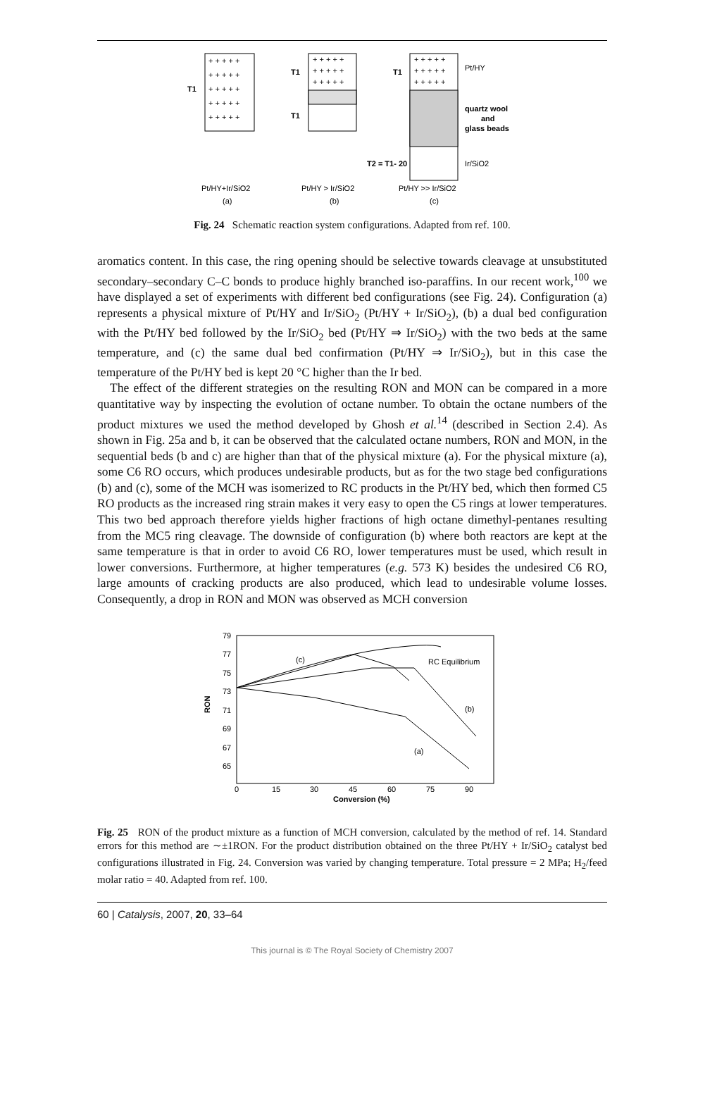+ + + + +
+ + + + +
+ + + + +
+ + + + +
+ + + + +
T1
+ + + + +
+ + + + +
+ + + + +
T1
T1
+ + + + +
+ + + + +
+ + + + +
T1
Pt/HY
quartz wool
and
glass beads
T2 = T1- 20
Ir/SiO2
Pt/HY+Ir/SiO2
(a)
Pt/HY > Ir/SiO2
(b)
Pt/HY >> Ir/SiO2
(c)
Fig. 24 Schematic reaction system configurations. Adapted from ref. 100.
aromatics content. In this case, the ring opening should be selective towards cleavage at unsubstituted secondary–secondary C–C bonds to produce highly branched iso-paraffins. In our recent work,<sup>100</sup> we have displayed a set of experiments with different bed configurations (see Fig. 24). Configuration (a) represents a physical mixture of Pt/HY and Ir/SiO<sub>2</sub> (Pt/HY + Ir/SiO<sub>2</sub>), (b) a dual bed configuration with the Pt/HY bed followed by the Ir/SiO<sub>2</sub> bed (Pt/HY ⇒ Ir/SiO<sub>2</sub>) with the two beds at the same temperature, and (c) the same dual bed confirmation (Pt/HY ⇒ Ir/SiO<sub>2</sub>), but in this case the temperature of the Pt/HY bed is kept 20 °C higher than the Ir bed.
The effect of the different strategies on the resulting RON and MON can be compared in a more quantitative way by inspecting the evolution of octane number. To obtain the octane numbers of the product mixtures we used the method developed by Ghosh et al.<sup>14</sup> (described in Section 2.4). As shown in Fig. 25a and b, it can be observed that the calculated octane numbers, RON and MON, in the sequential beds (b and c) are higher than that of the physical mixture (a). For the physical mixture (a), some C6 RO occurs, which produces undesirable products, but as for the two stage bed configurations (b) and (c), some of the MCH was isomerized to RC products in the Pt/HY bed, which then formed C5 RO products as the increased ring strain makes it very easy to open the C5 rings at lower temperatures. This two bed approach therefore yields higher fractions of high octane dimethyl-pentanes resulting from the MC5 ring cleavage. The downside of configuration (b) where both reactors are kept at the same temperature is that in order to avoid C6 RO, lower temperatures must be used, which result in lower conversions. Furthermore, at higher temperatures (e.g. 573 K) besides the undesired C6 RO, large amounts of cracking products are also produced, which lead to undesirable volume losses. Consequently, a drop in RON and MON was observed as MCH conversion
79
77
75
73
71
69
67
65
RON
0
15
30
45
60
75
90
Conversion (%)
(c)
RC Equilibrium
(b)
(a)
Fig. 25 RON of the product mixture as a function of MCH conversion, calculated by the method of ref. 14. Standard errors for this method are ∼±1RON. For the product distribution obtained on the three Pt/HY + Ir/SiO<sub>2</sub> catalyst bed configurations illustrated in Fig. 24. Conversion was varied by changing temperature. Total pressure = 2 MPa; H<sub>2</sub>/feed molar ratio = 40. Adapted from ref. 100.
60 | Catalysis, 2007, 20, 33–64
This journal is © The Royal Society of Chemistry 2007